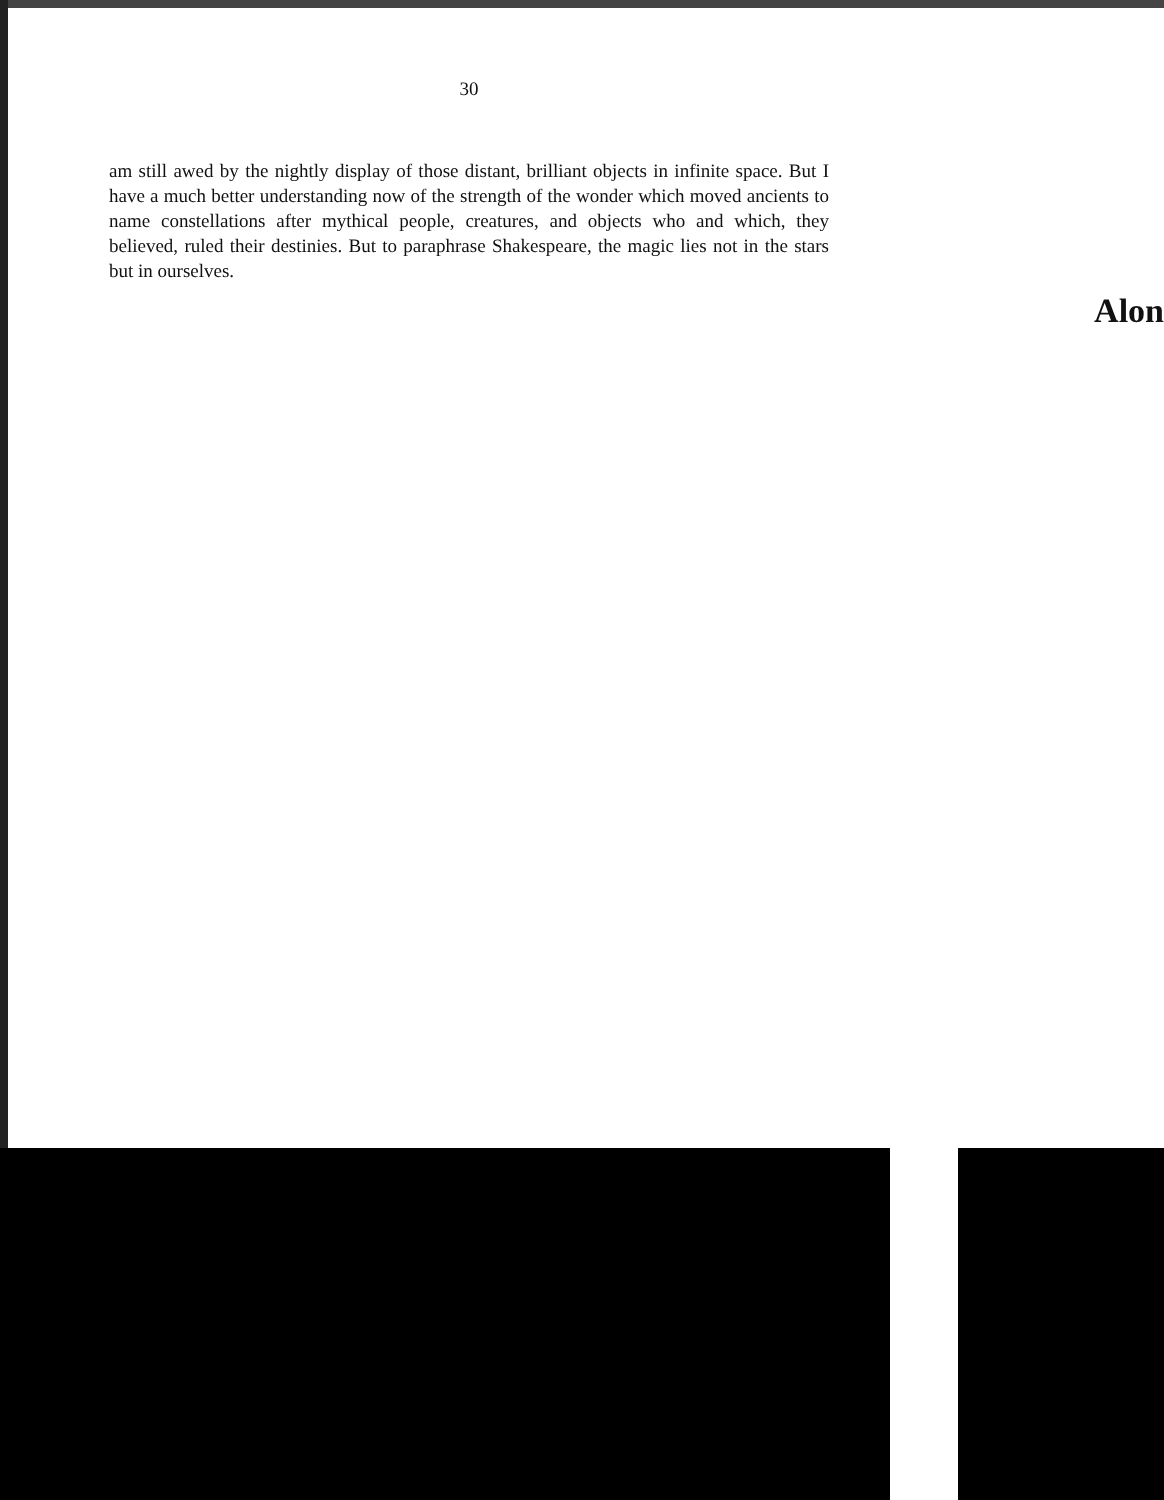30
am still awed by the nightly display of those distant, brilliant objects in infinite space. But I have a much better understanding now of the strength of the wonder which moved ancients to name constellations after mythical people, creatures, and objects who and which, they believed, ruled their destinies. But to paraphrase Shakespeare, the magic lies not in the stars but in ourselves.
Alon